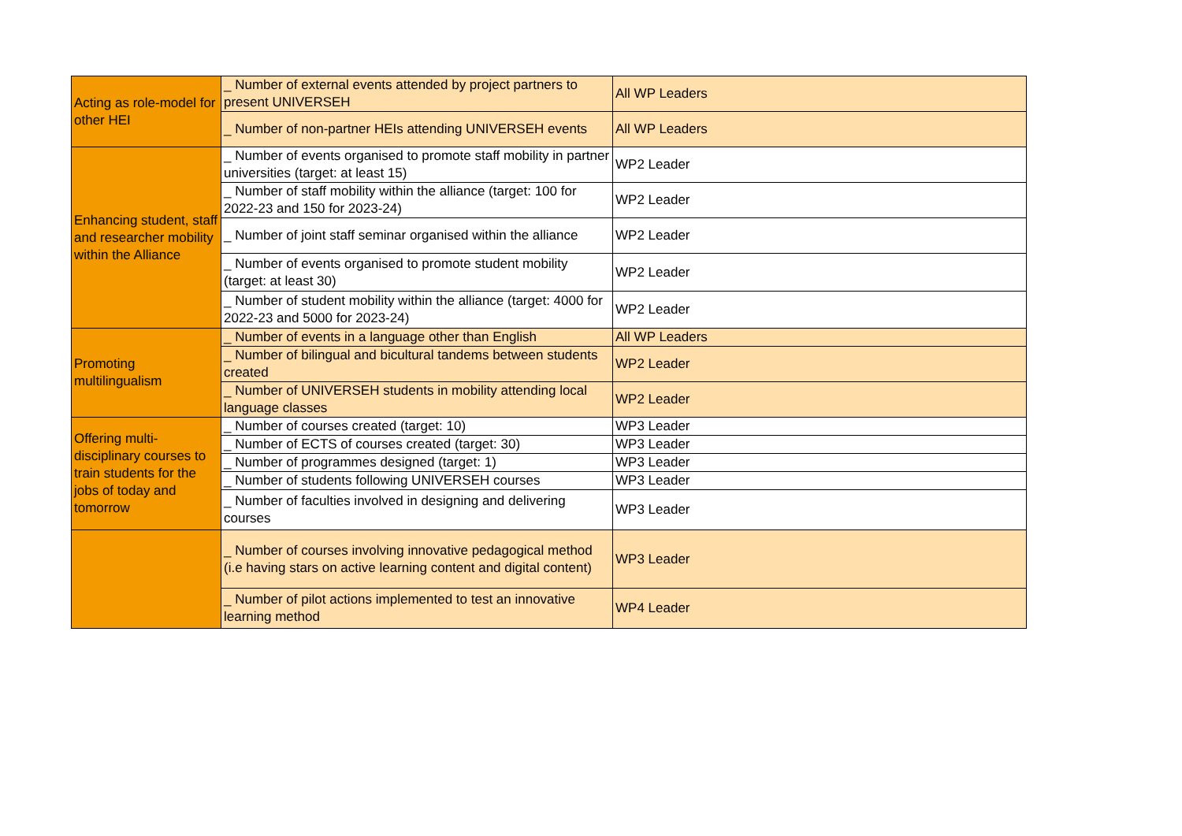| Acting as role-model for other HEI | _ Number of external events attended by project partners to present UNIVERSEH | All WP Leaders |
| | _ Number of non-partner HEIs attending UNIVERSEH events | All WP Leaders |
| Enhancing student, staff and researcher mobility within the Alliance | _ Number of events organised to promote staff mobility in partner universities (target: at least 15) | WP2 Leader |
| | _ Number of staff mobility within the alliance (target: 100 for 2022-23 and 150 for 2023-24) | WP2 Leader |
| | _ Number of joint staff seminar organised within the alliance | WP2 Leader |
| | _ Number of events organised to promote student mobility (target: at least 30) | WP2 Leader |
| | _ Number of student mobility within the alliance (target: 4000 for 2022-23 and 5000 for 2023-24) | WP2 Leader |
| Promoting multilingualism | _ Number of events in a language other than English | All WP Leaders |
| | _ Number of bilingual and bicultural tandems between students created | WP2 Leader |
| | _ Number of UNIVERSEH students in mobility attending local language classes | WP2 Leader |
| Offering multi-disciplinary courses to train students for the jobs of today and tomorrow | _ Number of courses created (target: 10) | WP3 Leader |
| | _ Number of ECTS of courses created (target: 30) | WP3 Leader |
| | _ Number of programmes designed (target: 1) | WP3 Leader |
| | _ Number of students following UNIVERSEH courses | WP3 Leader |
| | _ Number of faculties involved in designing and delivering courses | WP3 Leader |
| | _ Number of courses involving innovative pedagogical method (i.e having stars on active learning content and digital content) | WP3 Leader |
| | _ Number of pilot actions implemented to test an innovative learning method | WP4 Leader |